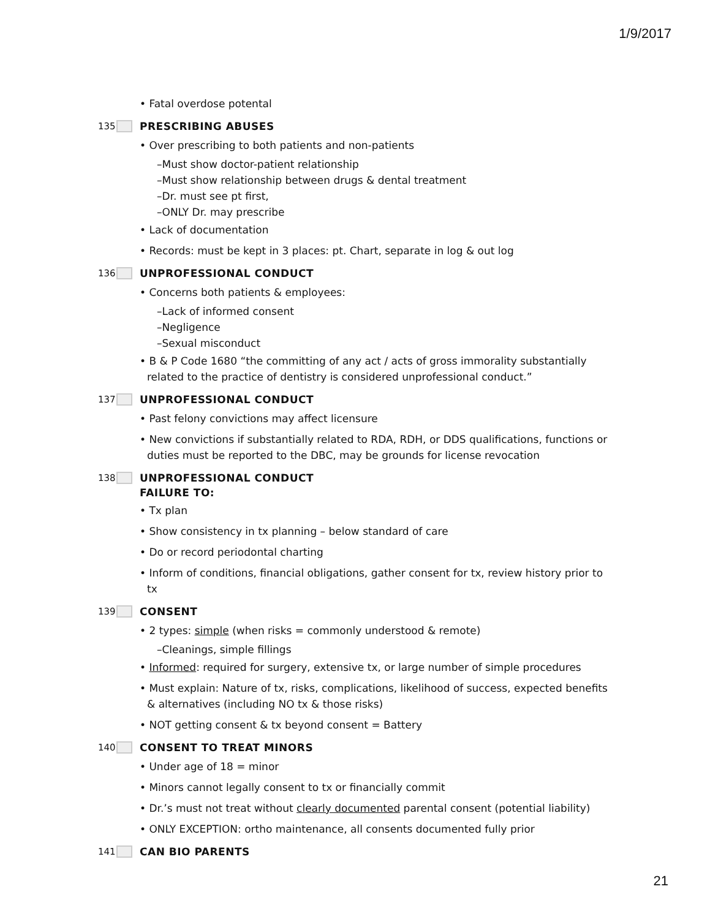1/9/2017
• Fatal overdose potental
135 PRESCRIBING ABUSES
• Over prescribing to both patients and non-patients
–Must show doctor-patient relationship
–Must show relationship between drugs & dental treatment
–Dr. must see pt first,
–ONLY Dr. may prescribe
• Lack of documentation
• Records: must be kept in 3 places: pt. Chart, separate in log & out log
136 UNPROFESSIONAL CONDUCT
• Concerns both patients & employees:
–Lack of informed consent
–Negligence
–Sexual misconduct
• B & P Code 1680 “the committing of any act / acts of gross immorality substantially related to the practice of dentistry is considered unprofessional conduct.”
137 UNPROFESSIONAL CONDUCT
• Past felony convictions may affect licensure
• New convictions if substantially related to RDA, RDH, or DDS qualifications, functions or duties must be reported to the DBC, may be grounds for license revocation
138 UNPROFESSIONAL CONDUCT
FAILURE TO:
• Tx plan
• Show consistency in tx planning – below standard of care
• Do or record periodontal charting
• Inform of conditions, financial obligations, gather consent for tx, review history prior to tx
139 CONSENT
• 2 types: simple (when risks = commonly understood & remote)
–Cleanings, simple fillings
• Informed: required for surgery, extensive tx, or large number of simple procedures
• Must explain: Nature of tx, risks, complications, likelihood of success, expected benefits & alternatives (including NO tx & those risks)
• NOT getting consent & tx beyond consent = Battery
140 CONSENT TO TREAT MINORS
• Under age of 18 = minor
• Minors cannot legally consent to tx or financially commit
• Dr.’s must not treat without clearly documented parental consent (potential liability)
• ONLY EXCEPTION: ortho maintenance, all consents documented fully prior
141 CAN BIO PARENTS
21